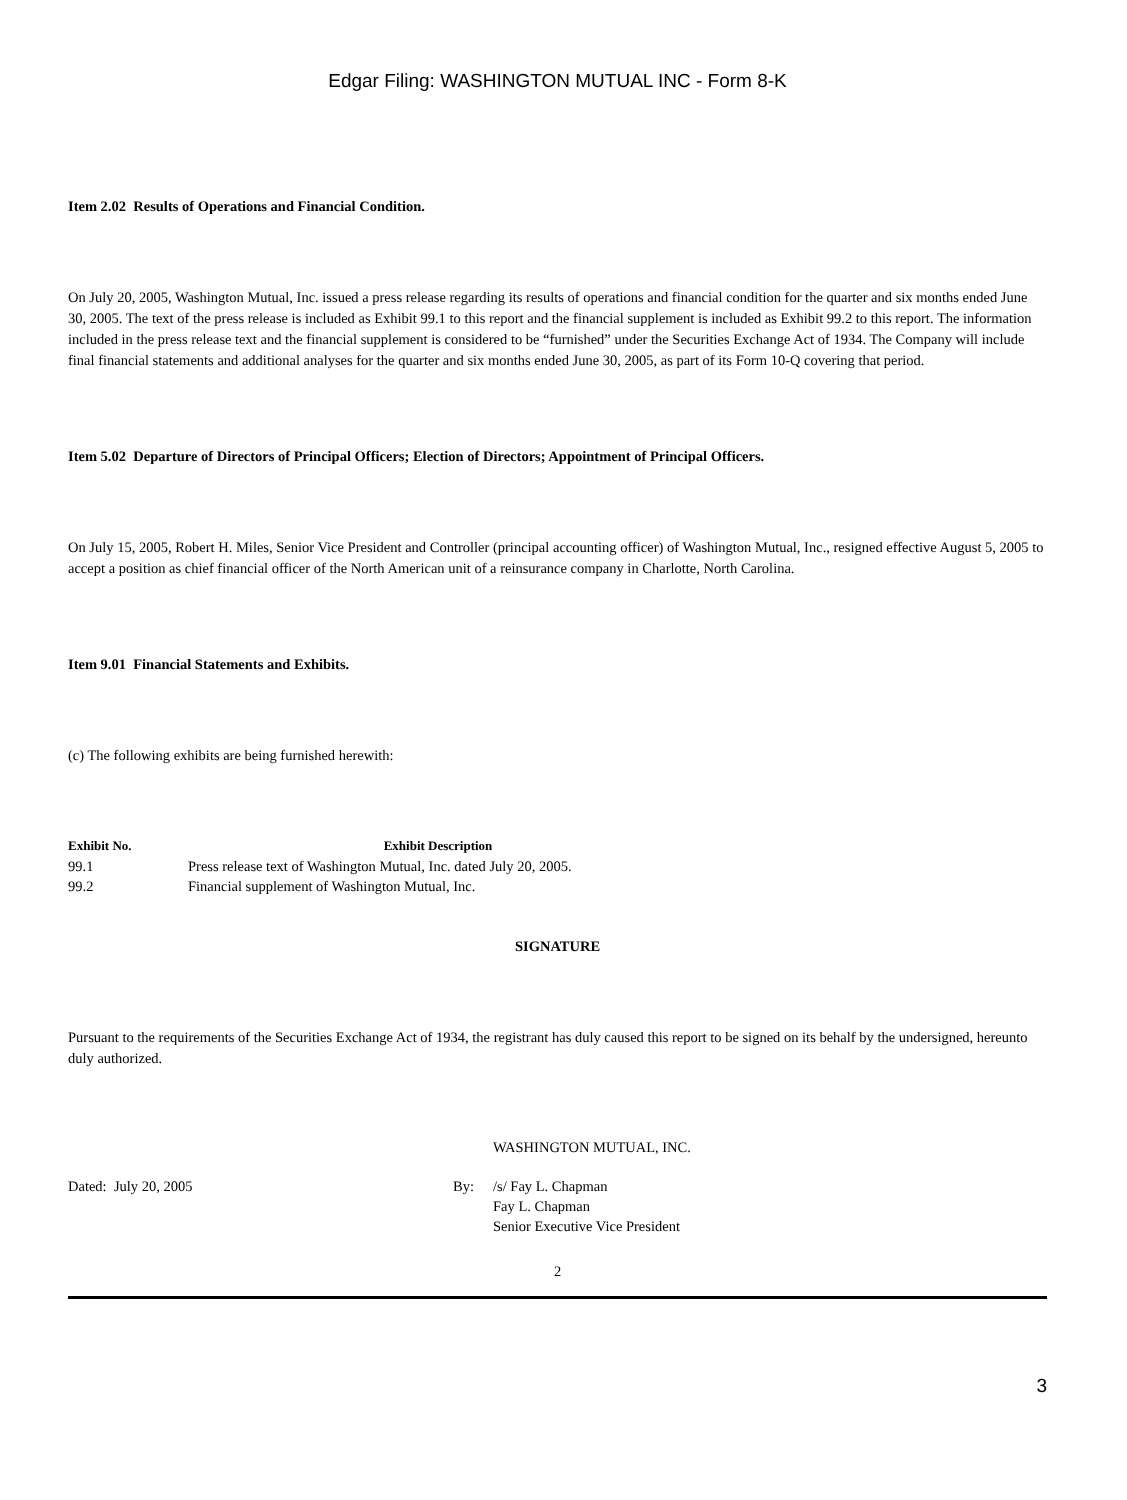Edgar Filing: WASHINGTON MUTUAL INC - Form 8-K
Item 2.02 Results of Operations and Financial Condition.
On July 20, 2005, Washington Mutual, Inc. issued a press release regarding its results of operations and financial condition for the quarter and six months ended June 30, 2005. The text of the press release is included as Exhibit 99.1 to this report and the financial supplement is included as Exhibit 99.2 to this report. The information included in the press release text and the financial supplement is considered to be “furnished” under the Securities Exchange Act of 1934. The Company will include final financial statements and additional analyses for the quarter and six months ended June 30, 2005, as part of its Form 10-Q covering that period.
Item 5.02 Departure of Directors of Principal Officers; Election of Directors; Appointment of Principal Officers.
On July 15, 2005, Robert H. Miles, Senior Vice President and Controller (principal accounting officer) of Washington Mutual, Inc., resigned effective August 5, 2005 to accept a position as chief financial officer of the North American unit of a reinsurance company in Charlotte, North Carolina.
Item 9.01 Financial Statements and Exhibits.
(c) The following exhibits are being furnished herewith:
| Exhibit No. | Exhibit Description |
| --- | --- |
| 99.1 | Press release text of Washington Mutual, Inc. dated July 20, 2005. |
| 99.2 | Financial supplement of Washington Mutual, Inc. |
SIGNATURE
Pursuant to the requirements of the Securities Exchange Act of 1934, the registrant has duly caused this report to be signed on its behalf by the undersigned, hereunto duly authorized.
WASHINGTON MUTUAL, INC.
| Dated: July 20, 2005 | By: | /s/ Fay L. Chapman Fay L. Chapman Senior Executive Vice President |
2
3